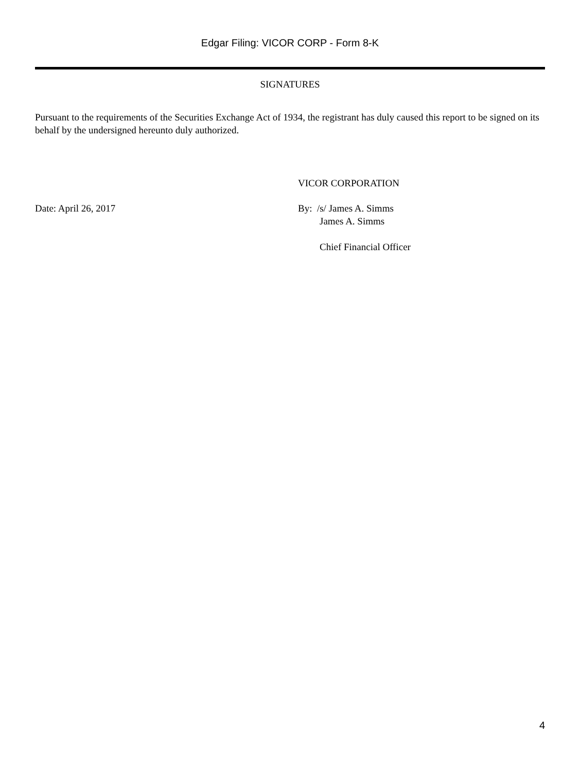Edgar Filing: VICOR CORP - Form 8-K
SIGNATURES
Pursuant to the requirements of the Securities Exchange Act of 1934, the registrant has duly caused this report to be signed on its behalf by the undersigned hereunto duly authorized.
VICOR CORPORATION
Date: April 26, 2017 By: /s/ James A. Simms
James A. Simms
Chief Financial Officer
4